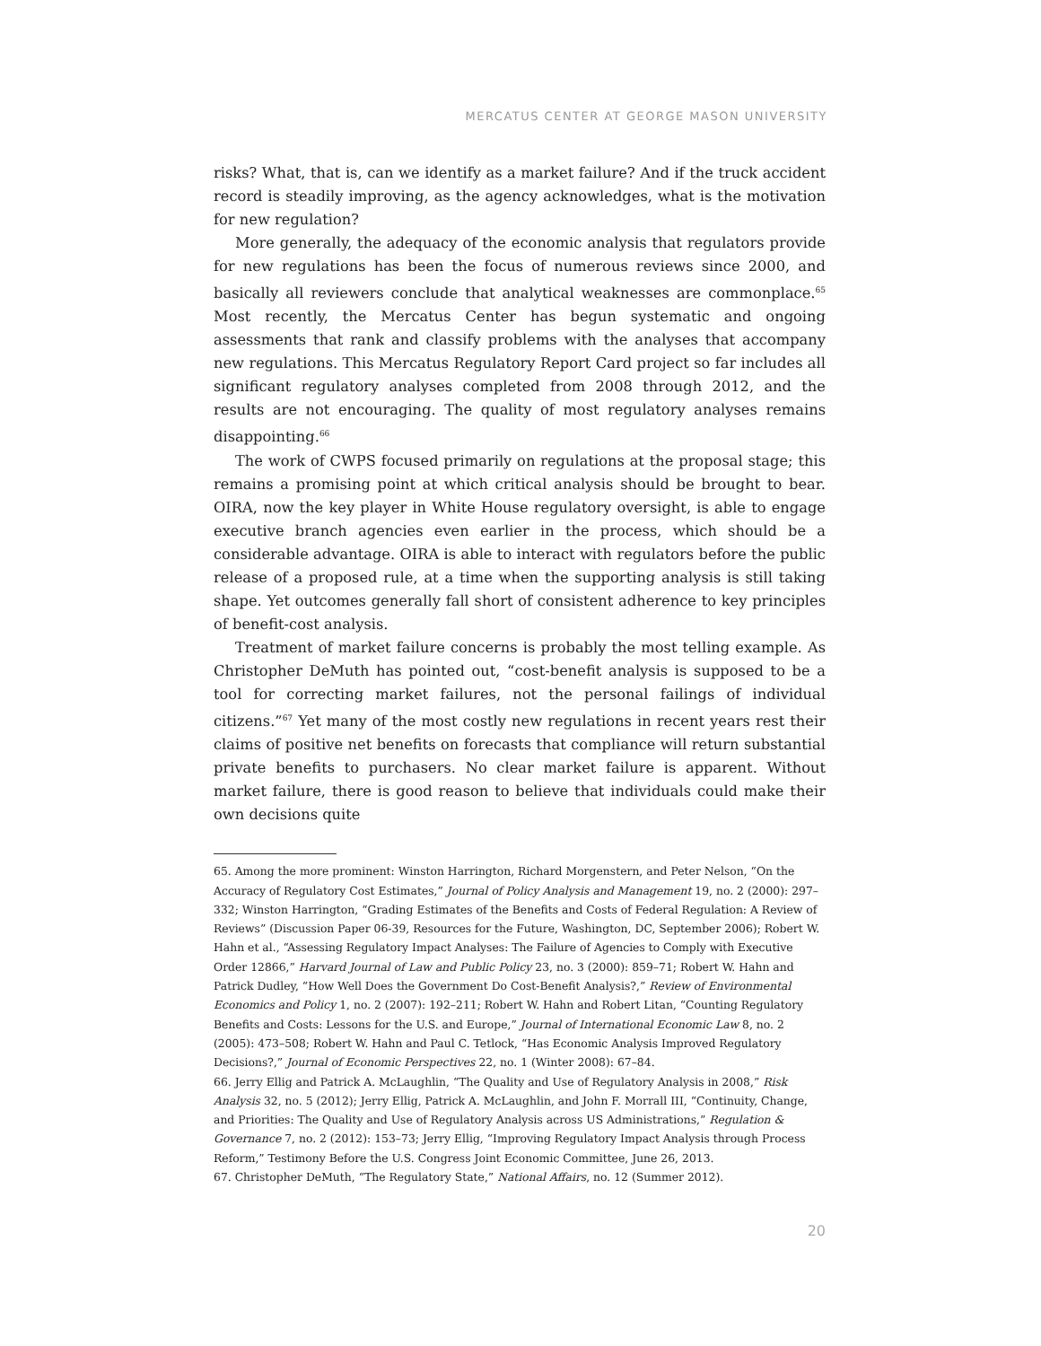MERCATUS CENTER AT GEORGE MASON UNIVERSITY
risks? What, that is, can we identify as a market failure? And if the truck accident record is steadily improving, as the agency acknowledges, what is the motivation for new regulation?
More generally, the adequacy of the economic analysis that regulators provide for new regulations has been the focus of numerous reviews since 2000, and basically all reviewers conclude that analytical weaknesses are commonplace.<sup>65</sup> Most recently, the Mercatus Center has begun systematic and ongoing assessments that rank and classify problems with the analyses that accompany new regulations. This Mercatus Regulatory Report Card project so far includes all significant regulatory analyses completed from 2008 through 2012, and the results are not encouraging. The quality of most regulatory analyses remains disappointing.<sup>66</sup>
The work of CWPS focused primarily on regulations at the proposal stage; this remains a promising point at which critical analysis should be brought to bear. OIRA, now the key player in White House regulatory oversight, is able to engage executive branch agencies even earlier in the process, which should be a considerable advantage. OIRA is able to interact with regulators before the public release of a proposed rule, at a time when the supporting analysis is still taking shape. Yet outcomes generally fall short of consistent adherence to key principles of benefit-cost analysis.
Treatment of market failure concerns is probably the most telling example. As Christopher DeMuth has pointed out, “cost-benefit analysis is supposed to be a tool for correcting market failures, not the personal failings of individual citizens.”<sup>67</sup> Yet many of the most costly new regulations in recent years rest their claims of positive net benefits on forecasts that compliance will return substantial private benefits to purchasers. No clear market failure is apparent. Without market failure, there is good reason to believe that individuals could make their own decisions quite
65. Among the more prominent: Winston Harrington, Richard Morgenstern, and Peter Nelson, “On the Accuracy of Regulatory Cost Estimates,” Journal of Policy Analysis and Management 19, no. 2 (2000): 297–332; Winston Harrington, “Grading Estimates of the Benefits and Costs of Federal Regulation: A Review of Reviews” (Discussion Paper 06-39, Resources for the Future, Washington, DC, September 2006); Robert W. Hahn et al., “Assessing Regulatory Impact Analyses: The Failure of Agencies to Comply with Executive Order 12866,” Harvard Journal of Law and Public Policy 23, no. 3 (2000): 859–71; Robert W. Hahn and Patrick Dudley, “How Well Does the Government Do Cost-Benefit Analysis?,” Review of Environmental Economics and Policy 1, no. 2 (2007): 192–211; Robert W. Hahn and Robert Litan, “Counting Regulatory Benefits and Costs: Lessons for the U.S. and Europe,” Journal of International Economic Law 8, no. 2 (2005): 473–508; Robert W. Hahn and Paul C. Tetlock, “Has Economic Analysis Improved Regulatory Decisions?,” Journal of Economic Perspectives 22, no. 1 (Winter 2008): 67–84.
66. Jerry Ellig and Patrick A. McLaughlin, “The Quality and Use of Regulatory Analysis in 2008,” Risk Analysis 32, no. 5 (2012); Jerry Ellig, Patrick A. McLaughlin, and John F. Morrall III, “Continuity, Change, and Priorities: The Quality and Use of Regulatory Analysis across US Administrations,” Regulation & Governance 7, no. 2 (2012): 153–73; Jerry Ellig, “Improving Regulatory Impact Analysis through Process Reform,” Testimony Before the U.S. Congress Joint Economic Committee, June 26, 2013.
67. Christopher DeMuth, “The Regulatory State,” National Affairs, no. 12 (Summer 2012).
20